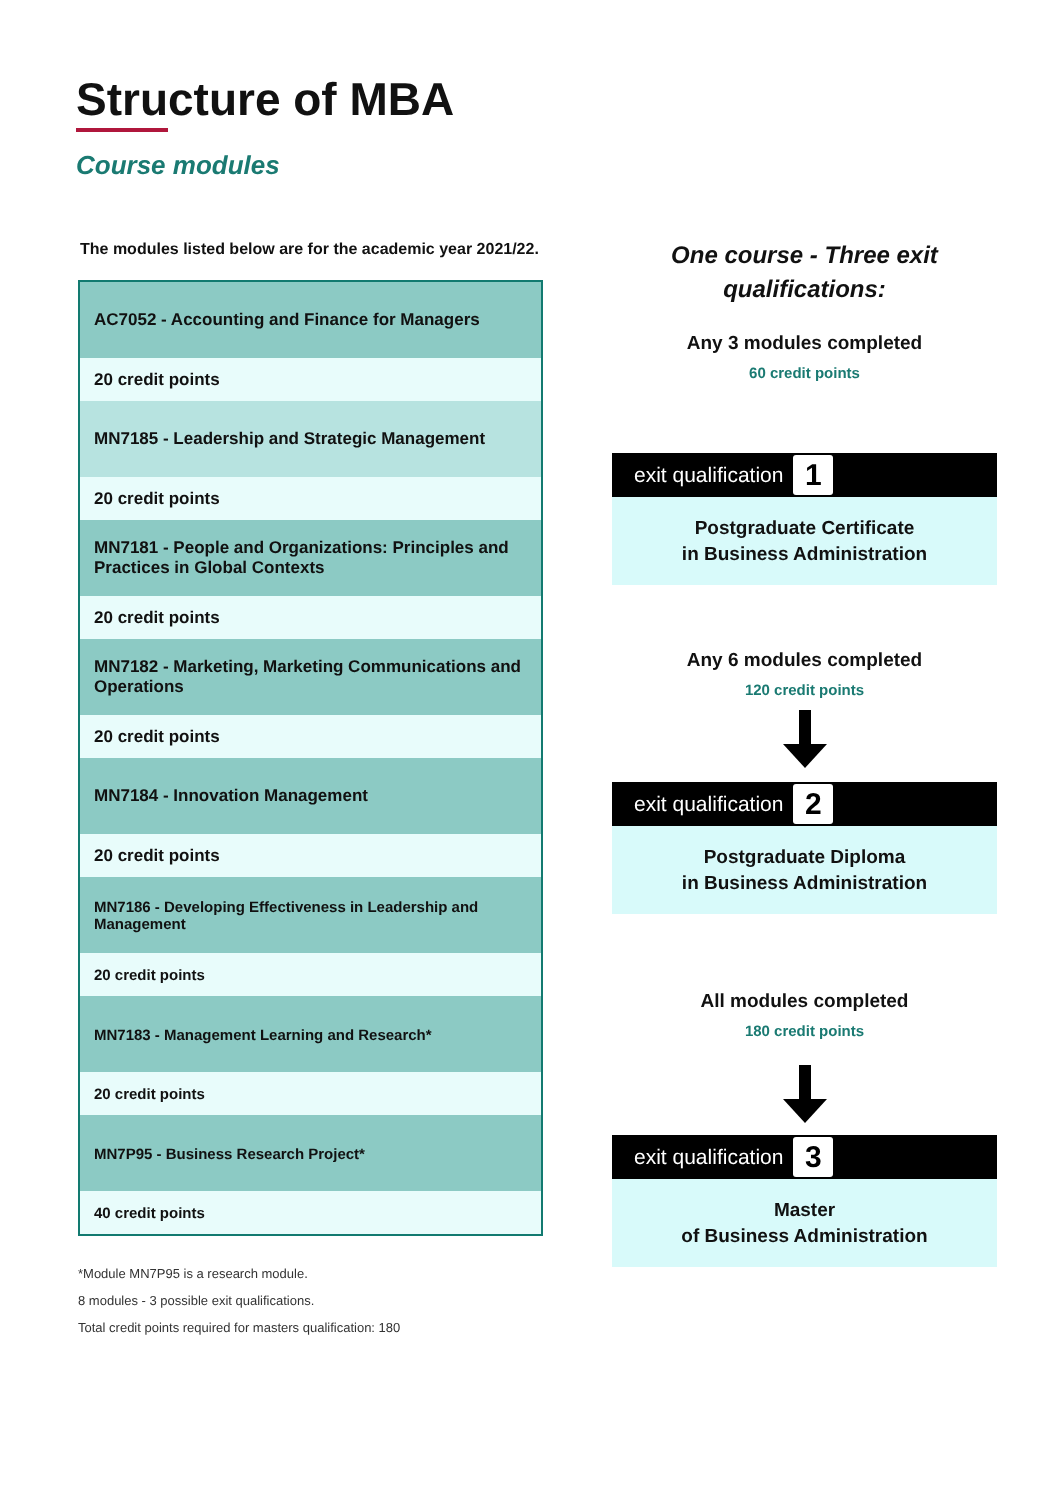Structure of MBA
Course modules
The modules listed below are for the academic year 2021/22.
| AC7052 - Accounting and Finance for Managers |
| 20 credit points |
| MN7185 - Leadership and Strategic Management |
| 20 credit points |
| MN7181 - People and Organizations: Principles and Practices in Global Contexts |
| 20 credit points |
| MN7182 - Marketing, Marketing Communications and Operations |
| 20 credit points |
| MN7184 - Innovation Management |
| 20 credit points |
| MN7186 - Developing Effectiveness in Leadership and Management |
| 20 credit points |
| MN7183 - Management Learning and Research* |
| 20 credit points |
| MN7P95 - Business Research Project* |
| 40 credit points |
*Module MN7P95 is a research module.
8 modules - 3 possible exit qualifications.
Total credit points required for masters qualification: 180
One course - Three exit
qualifications:
Any 3 modules completed
60 credit points
exit qualification 1
Postgraduate Certificate
in Business Administration
Any 6 modules completed
120 credit points
exit qualification 2
Postgraduate Diploma
in Business Administration
All modules completed
180 credit points
exit qualification 3
Master
of Business Administration